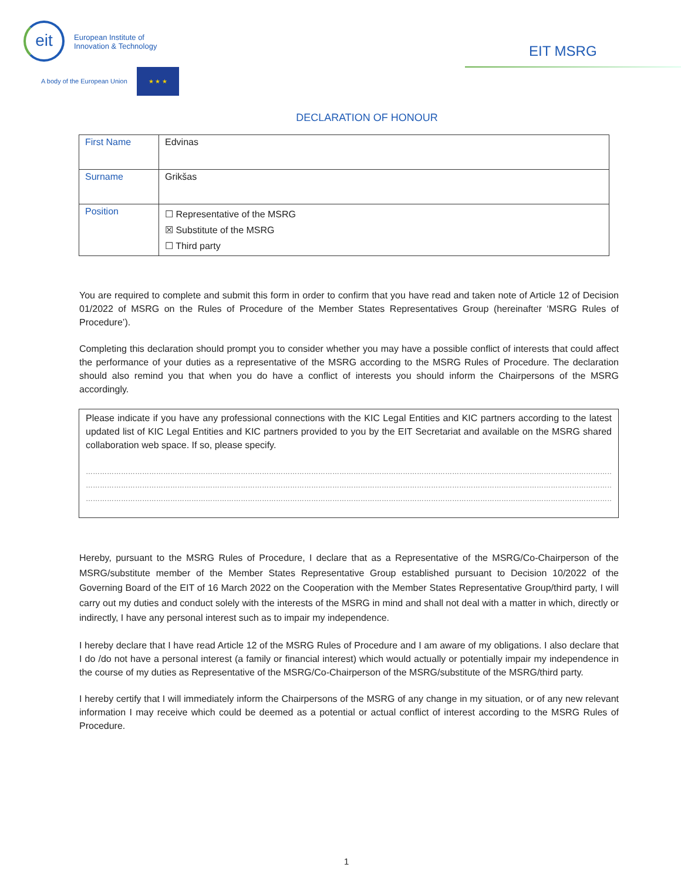eit
European Institute of
Innovation & Technology
A body of the European Union
★ ★ ★
EIT MSRG
DECLARATION OF HONOUR
| First Name | Edvinas |
| Surname | Grikšas |
| Position | ☐ Representative of the MSRG ☒ Substitute of the MSRG ☐ Third party |
You are required to complete and submit this form in order to confirm that you have read and taken note of Article 12 of Decision 01/2022 of MSRG on the Rules of Procedure of the Member States Representatives Group (hereinafter ‘MSRG Rules of Procedure’).
Completing this declaration should prompt you to consider whether you may have a possible conflict of interests that could affect the performance of your duties as a representative of the MSRG according to the MSRG Rules of Procedure. The declaration should also remind you that when you do have a conflict of interests you should inform the Chairpersons of the MSRG accordingly.
Please indicate if you have any professional connections with the KIC Legal Entities and KIC partners according to the latest updated list of KIC Legal Entities and KIC partners provided to you by the EIT Secretariat and available on the MSRG shared collaboration web space. If so, please specify.
……………………………………………………………………………………………………………………………………………………………………………………………………………………………
……………………………………………………………………………………………………………………………………………………………………………………………………………………………
……………………………………………………………………………………………………………………………………………………………………………………………………………………………
Hereby, pursuant to the MSRG Rules of Procedure, I declare that as a Representative of the MSRG/Co-Chairperson of the MSRG/substitute member of the Member States Representative Group established pursuant to Decision 10/2022 of the Governing Board of the EIT of 16 March 2022 on the Cooperation with the Member States Representative Group/third party, I will carry out my duties and conduct solely with the interests of the MSRG in mind and shall not deal with a matter in which, directly or indirectly, I have any personal interest such as to impair my independence.
I hereby declare that I have read Article 12 of the MSRG Rules of Procedure and I am aware of my obligations. I also declare that I do /do not have a personal interest (a family or financial interest) which would actually or potentially impair my independence in the course of my duties as Representative of the MSRG/Co-Chairperson of the MSRG/substitute of the MSRG/third party.
I hereby certify that I will immediately inform the Chairpersons of the MSRG of any change in my situation, or of any new relevant information I may receive which could be deemed as a potential or actual conflict of interest according to the MSRG Rules of Procedure.
1